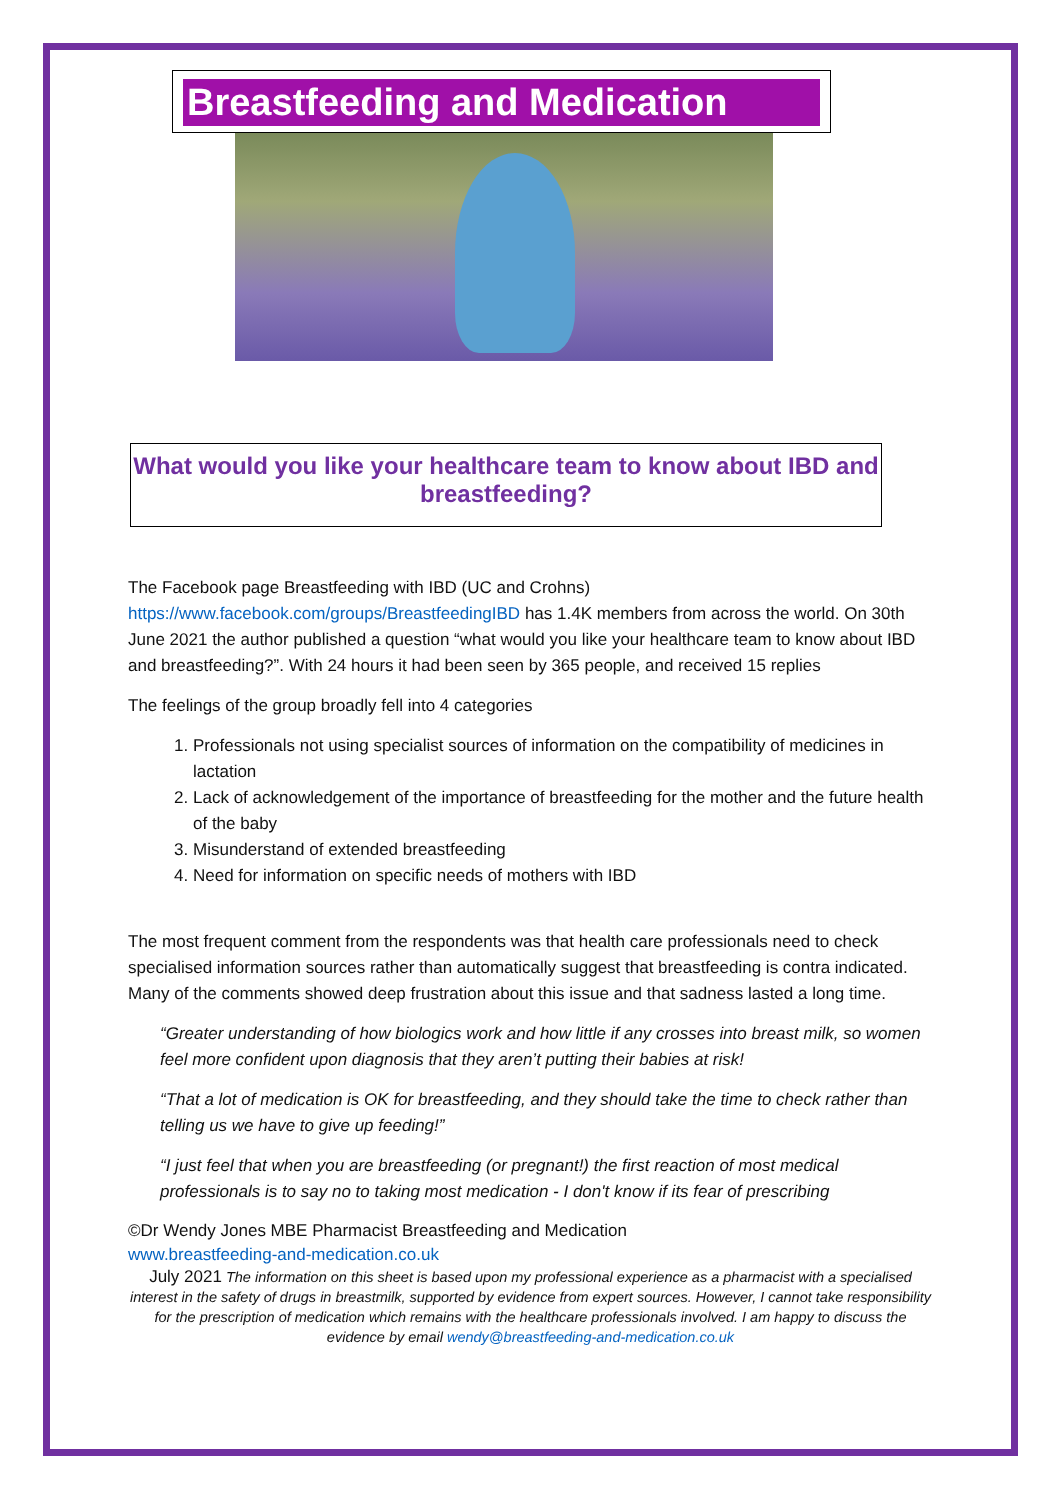Breastfeeding and Medication
What would you like your healthcare team to know about IBD and breastfeeding?
The Facebook page Breastfeeding with IBD (UC and Crohns) https://www.facebook.com/groups/BreastfeedingIBD has 1.4K members from across the world. On 30th June 2021 the author published a question “what would you like your healthcare team to know about IBD and breastfeeding?”. With 24 hours it had been seen by 365 people, and received 15 replies
The feelings of the group broadly fell into 4 categories
1. Professionals not using specialist sources of information on the compatibility of medicines in lactation
2. Lack of acknowledgement of the importance of breastfeeding for the mother and the future health of the baby
3. Misunderstand of extended breastfeeding
4. Need for information on specific needs of mothers with IBD
The most frequent comment from the respondents was that health care professionals need to check specialised information sources rather than automatically suggest that breastfeeding is contra indicated. Many of the comments showed deep frustration about this issue and that sadness lasted a long time.
“Greater understanding of how biologics work and how little if any crosses into breast milk, so women feel more confident upon diagnosis that they aren’t putting their babies at risk!
“That a lot of medication is OK for breastfeeding, and they should take the time to check rather than telling us we have to give up feeding!”
“I just feel that when you are breastfeeding (or pregnant!) the first reaction of most medical professionals is to say no to taking most medication - I don't know if its fear of prescribing
©Dr Wendy Jones MBE Pharmacist Breastfeeding and Medication
www.breastfeeding-and-medication.co.uk
July 2021 The information on this sheet is based upon my professional experience as a pharmacist with a specialised interest in the safety of drugs in breastmilk, supported by evidence from expert sources. However, I cannot take responsibility for the prescription of medication which remains with the healthcare professionals involved. I am happy to discuss the evidence by email wendy@breastfeeding-and-medication.co.uk